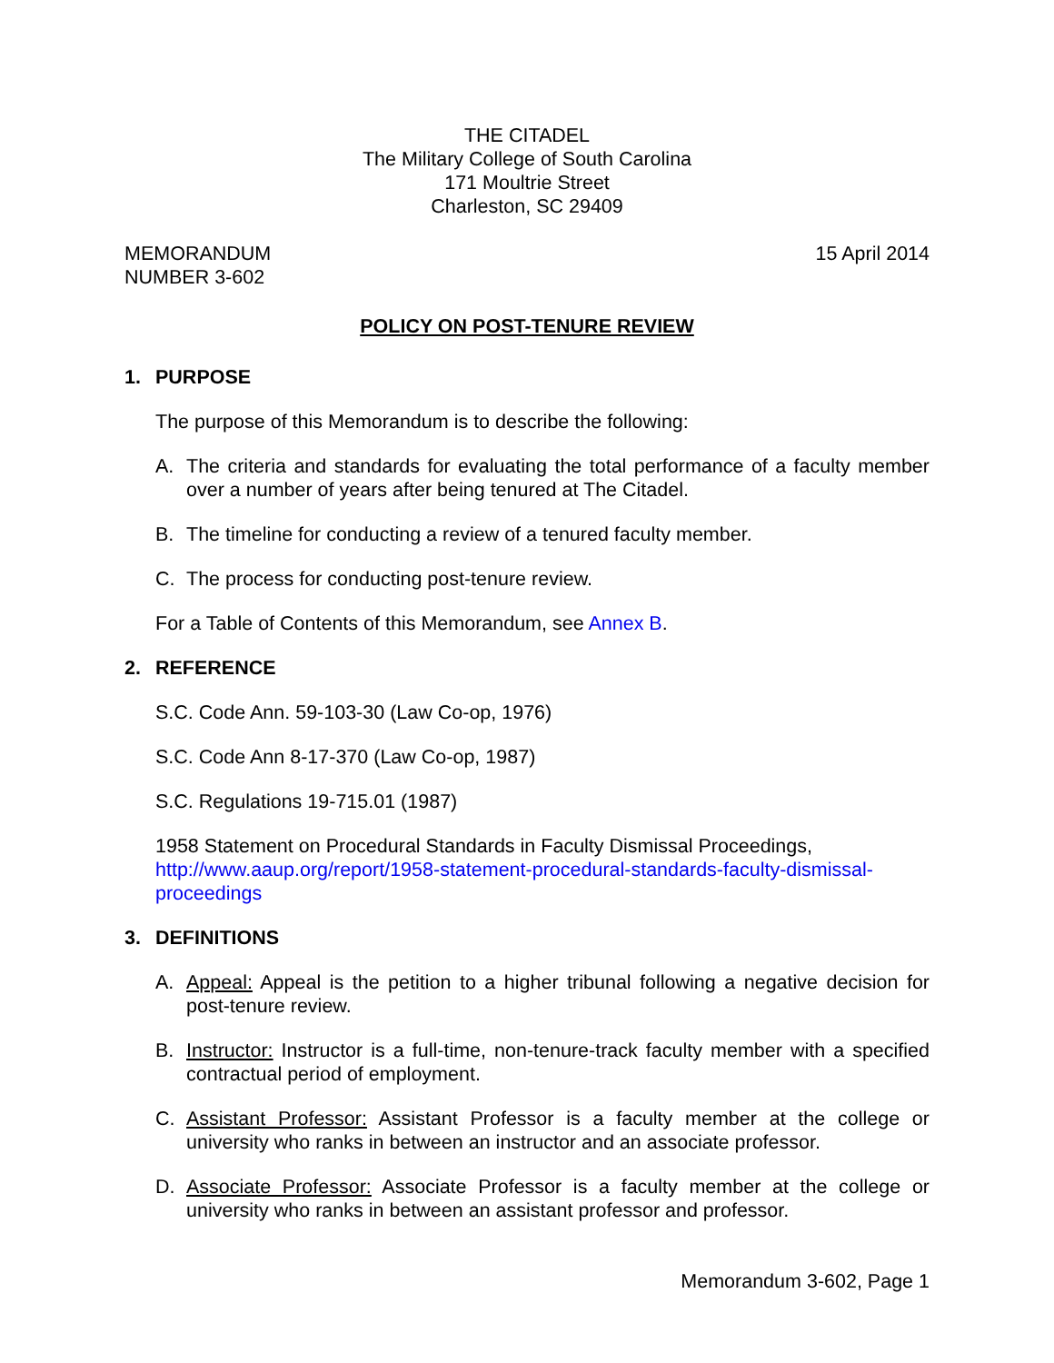THE CITADEL
The Military College of South Carolina
171 Moultrie Street
Charleston, SC 29409
MEMORANDUM
NUMBER 3-602
15 April 2014
POLICY ON POST-TENURE REVIEW
1. PURPOSE
The purpose of this Memorandum is to describe the following:
A. The criteria and standards for evaluating the total performance of a faculty member over a number of years after being tenured at The Citadel.
B. The timeline for conducting a review of a tenured faculty member.
C. The process for conducting post-tenure review.
For a Table of Contents of this Memorandum, see Annex B.
2. REFERENCE
S.C. Code Ann. 59-103-30 (Law Co-op, 1976)
S.C. Code Ann 8-17-370 (Law Co-op, 1987)
S.C. Regulations 19-715.01 (1987)
1958 Statement on Procedural Standards in Faculty Dismissal Proceedings, http://www.aaup.org/report/1958-statement-procedural-standards-faculty-dismissal-proceedings
3. DEFINITIONS
A. Appeal: Appeal is the petition to a higher tribunal following a negative decision for post-tenure review.
B. Instructor: Instructor is a full-time, non-tenure-track faculty member with a specified contractual period of employment.
C. Assistant Professor: Assistant Professor is a faculty member at the college or university who ranks in between an instructor and an associate professor.
D. Associate Professor: Associate Professor is a faculty member at the college or university who ranks in between an assistant professor and professor.
Memorandum 3-602, Page 1